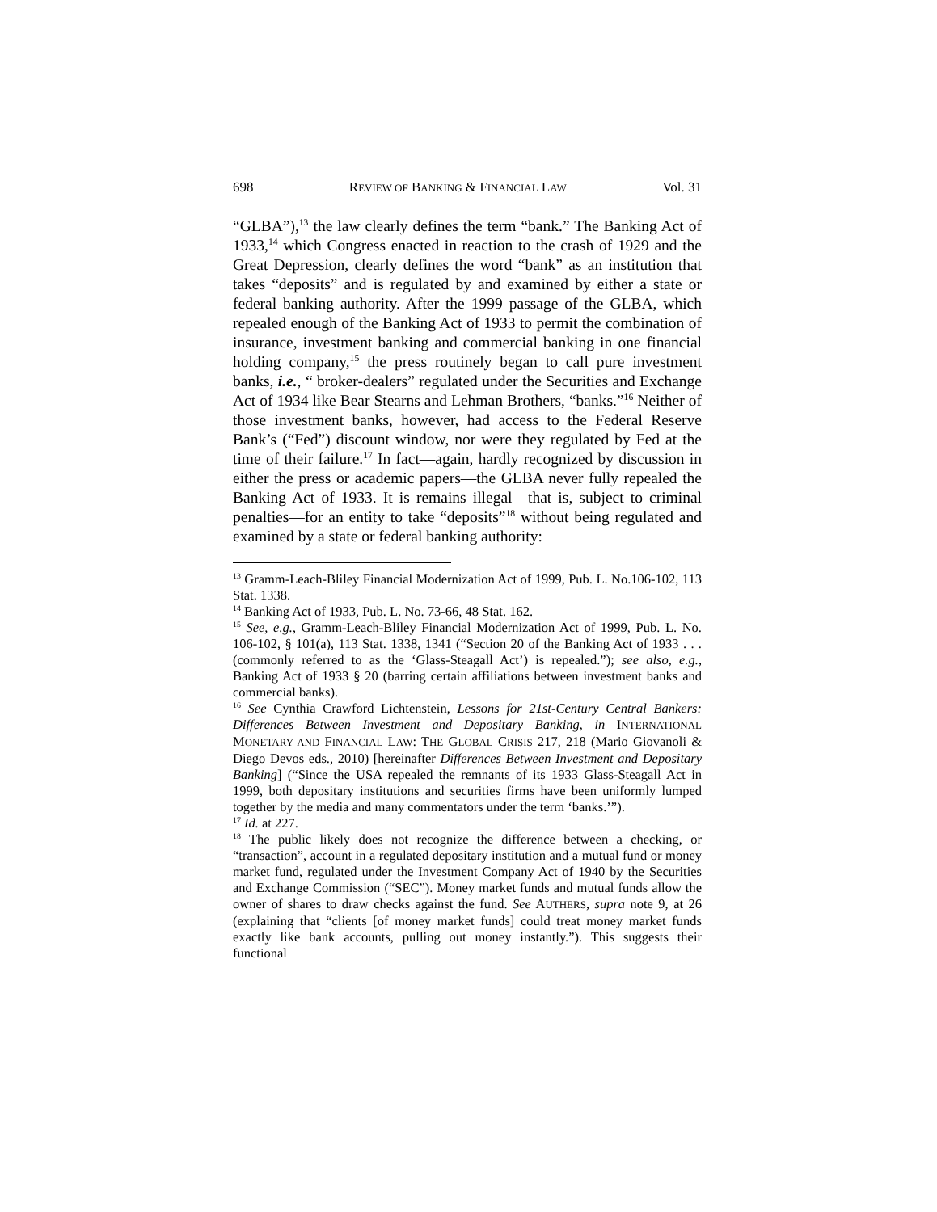698 REVIEW OF BANKING & FINANCIAL LAW Vol. 31
“GLBA”),<sup>13</sup> the law clearly defines the term “bank.” The Banking Act of 1933,<sup>14</sup> which Congress enacted in reaction to the crash of 1929 and the Great Depression, clearly defines the word “bank” as an institution that takes “deposits” and is regulated by and examined by either a state or federal banking authority. After the 1999 passage of the GLBA, which repealed enough of the Banking Act of 1933 to permit the combination of insurance, investment banking and commercial banking in one financial holding company,<sup>15</sup> the press routinely began to call pure investment banks, i.e., “ broker-dealers” regulated under the Securities and Exchange Act of 1934 like Bear Stearns and Lehman Brothers, “banks.”<sup>16</sup> Neither of those investment banks, however, had access to the Federal Reserve Bank’s (“Fed”) discount window, nor were they regulated by Fed at the time of their failure.<sup>17</sup> In fact—again, hardly recognized by discussion in either the press or academic papers—the GLBA never fully repealed the Banking Act of 1933. It is remains illegal—that is, subject to criminal penalties—for an entity to take “deposits”<sup>18</sup> without being regulated and examined by a state or federal banking authority:
<sup>13</sup> Gramm-Leach-Bliley Financial Modernization Act of 1999, Pub. L. No.106-102, 113 Stat. 1338.
<sup>14</sup> Banking Act of 1933, Pub. L. No. 73-66, 48 Stat. 162.
<sup>15</sup> See, e.g., Gramm-Leach-Bliley Financial Modernization Act of 1999, Pub. L. No. 106-102, § 101(a), 113 Stat. 1338, 1341 (“Section 20 of the Banking Act of 1933 . . . (commonly referred to as the ‘Glass-Steagall Act’) is repealed.”); see also, e.g., Banking Act of 1933 § 20 (barring certain affiliations between investment banks and commercial banks).
<sup>16</sup> See Cynthia Crawford Lichtenstein, Lessons for 21st-Century Central Bankers: Differences Between Investment and Depositary Banking, in INTERNATIONAL MONETARY AND FINANCIAL LAW: THE GLOBAL CRISIS 217, 218 (Mario Giovanoli & Diego Devos eds., 2010) [hereinafter Differences Between Investment and Depositary Banking] (“Since the USA repealed the remnants of its 1933 Glass-Steagall Act in 1999, both depositary institutions and securities firms have been uniformly lumped together by the media and many commentators under the term ‘banks.’”).
<sup>17</sup> Id. at 227.
<sup>18</sup> The public likely does not recognize the difference between a checking, or “transaction”, account in a regulated depositary institution and a mutual fund or money market fund, regulated under the Investment Company Act of 1940 by the Securities and Exchange Commission (“SEC”). Money market funds and mutual funds allow the owner of shares to draw checks against the fund. See AUTHERS, supra note 9, at 26 (explaining that “clients [of money market funds] could treat money market funds exactly like bank accounts, pulling out money instantly.”). This suggests their functional